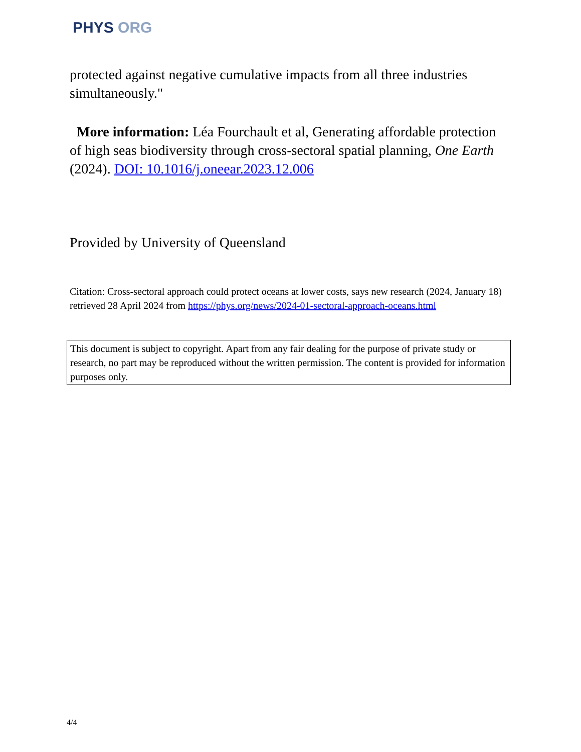PHYS ORG
protected against negative cumulative impacts from all three industries simultaneously."
More information: Léa Fourchault et al, Generating affordable protection of high seas biodiversity through cross-sectoral spatial planning, One Earth (2024). DOI: 10.1016/j.oneear.2023.12.006
Provided by University of Queensland
Citation: Cross-sectoral approach could protect oceans at lower costs, says new research (2024, January 18) retrieved 28 April 2024 from https://phys.org/news/2024-01-sectoral-approach-oceans.html
This document is subject to copyright. Apart from any fair dealing for the purpose of private study or research, no part may be reproduced without the written permission. The content is provided for information purposes only.
4/4